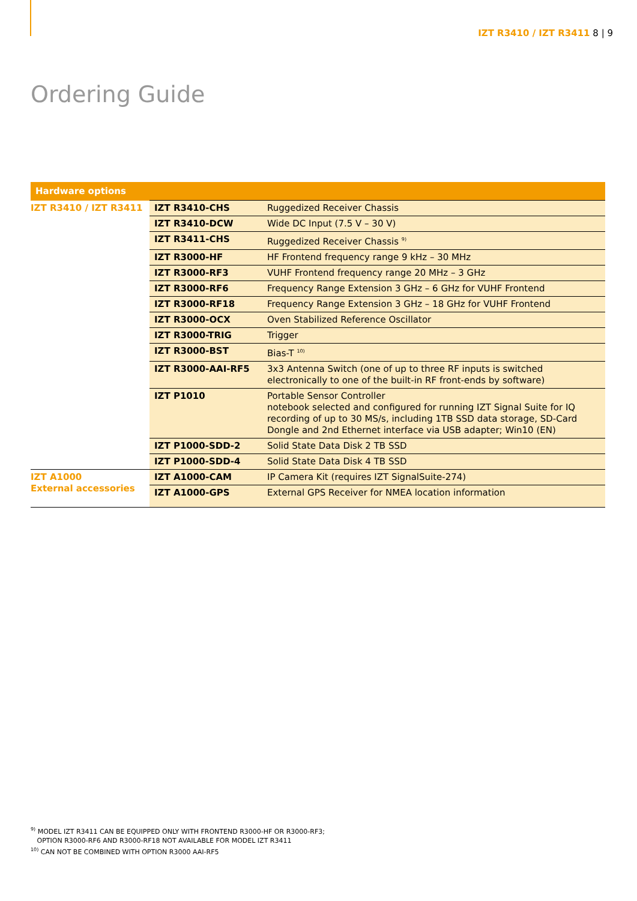IZT R3410 / IZT R3411 8 | 9
Ordering Guide
| Hardware options | | |
| --- | --- | --- |
| IZT R3410 / IZT R3411 | IZT R3410-CHS | Ruggedized Receiver Chassis |
| | IZT R3410-DCW | Wide DC Input (7.5 V – 30 V) |
| | IZT R3411-CHS | Ruggedized Receiver Chassis <sup>9)</sup> |
| | IZT R3000-HF | HF Frontend frequency range 9 kHz – 30 MHz |
| | IZT R3000-RF3 | VUHF Frontend frequency range 20 MHz – 3 GHz |
| | IZT R3000-RF6 | Frequency Range Extension 3 GHz – 6 GHz for VUHF Frontend |
| | IZT R3000-RF18 | Frequency Range Extension 3 GHz – 18 GHz for VUHF Frontend |
| | IZT R3000-OCX | Oven Stabilized Reference Oscillator |
| | IZT R3000-TRIG | Trigger |
| | IZT R3000-BST | Bias-T <sup>10)</sup> |
| | IZT R3000-AAI-RF5 | 3x3 Antenna Switch (one of up to three RF inputs is switched electronically to one of the built-in RF front-ends by software) |
| | IZT P1010 | Portable Sensor Controller notebook selected and configured for running IZT Signal Suite for IQ recording of up to 30 MS/s, including 1TB SSD data storage, SD-Card Dongle and 2nd Ethernet interface via USB adapter; Win10 (EN) |
| | IZT P1000-SDD-2 | Solid State Data Disk 2 TB SSD |
| | IZT P1000-SDD-4 | Solid State Data Disk 4 TB SSD |
| IZT A1000 External accessories | IZT A1000-CAM | IP Camera Kit (requires IZT SignalSuite-274) |
| | IZT A1000-GPS | External GPS Receiver for NMEA location information |
<sup>9)</sup> MODEL IZT R3411 CAN BE EQUIPPED ONLY WITH FRONTEND R3000-HF OR R3000-RF3;
OPTION R3000-RF6 AND R3000-RF18 NOT AVAILABLE FOR MODEL IZT R3411
<sup>10)</sup> CAN NOT BE COMBINED WITH OPTION R3000 AAI-RF5